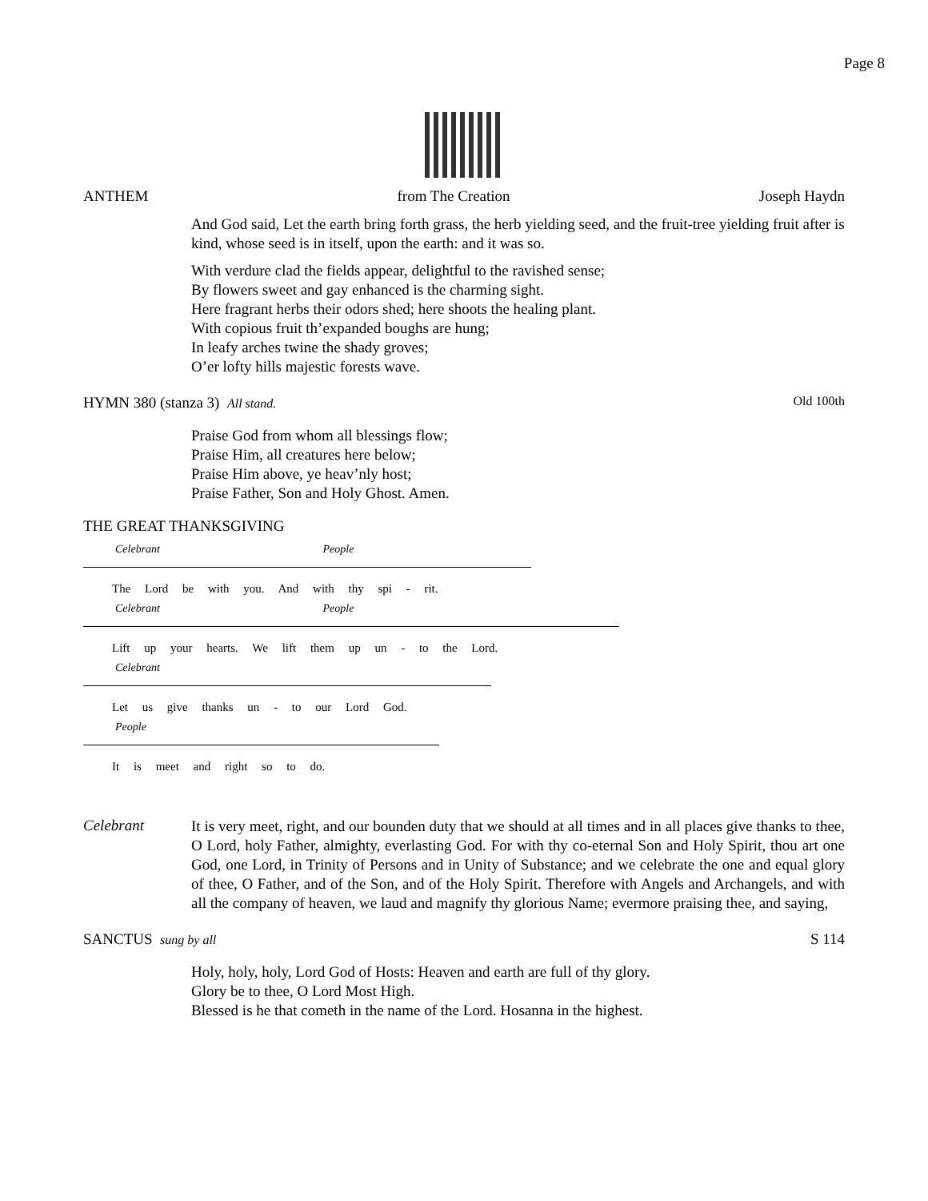Page 8
ANTHEM from The Creation Joseph Haydn
And God said, Let the earth bring forth grass, the herb yielding seed, and the fruit-tree yielding fruit after is kind, whose seed is in itself, upon the earth: and it was so.
With verdure clad the fields appear, delightful to the ravished sense;
By flowers sweet and gay enhanced is the charming sight.
Here fragrant herbs their odors shed; here shoots the healing plant.
With copious fruit th’expanded boughs are hung;
In leafy arches twine the shady groves;
O’er lofty hills majestic forests wave.
HYMN 380 (stanza 3) All stand. Old 100th
Praise God from whom all blessings flow;
Praise Him, all creatures here below;
Praise Him above, ye heav’nly host;
Praise Father, Son and Holy Ghost. Amen.
THE GREAT THANKSGIVING
Celebrant People
The Lord be with you. And with thy spi - rit.
Celebrant People
Lift up your hearts. We lift them up un - to the Lord.
Celebrant
Let us give thanks un - to our Lord God.
People
It is meet and right so to do.
Celebrant
It is very meet, right, and our bounden duty that we should at all times and in all places give thanks to thee, O Lord, holy Father, almighty, everlasting God. For with thy co-eternal Son and Holy Spirit, thou art one God, one Lord, in Trinity of Persons and in Unity of Substance; and we celebrate the one and equal glory of thee, O Father, and of the Son, and of the Holy Spirit. Therefore with Angels and Archangels, and with all the company of heaven, we laud and magnify thy glorious Name; evermore praising thee, and saying,
SANCTUS sung by all S 114
Holy, holy, holy, Lord God of Hosts: Heaven and earth are full of thy glory.
Glory be to thee, O Lord Most High.
Blessed is he that cometh in the name of the Lord. Hosanna in the highest.